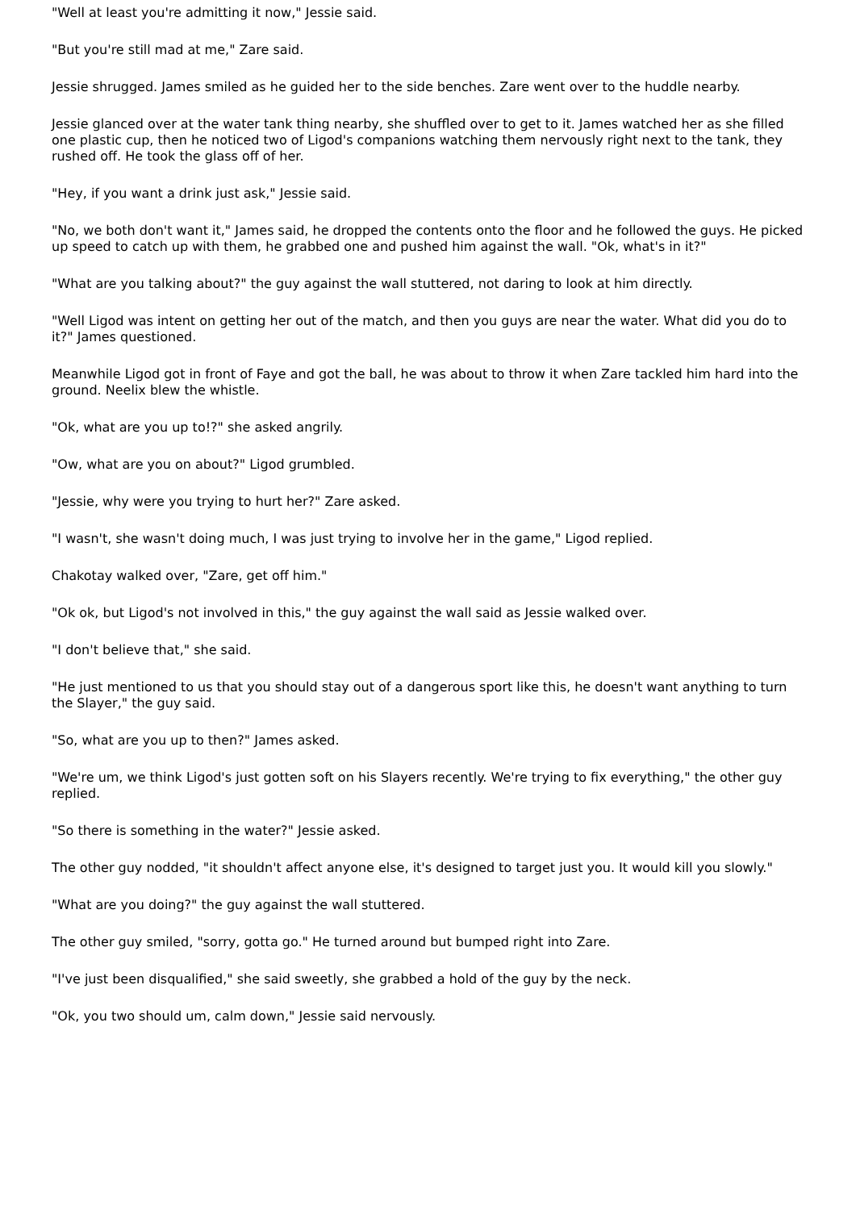"Well at least you're admitting it now," Jessie said.
"But you're still mad at me," Zare said.
Jessie shrugged. James smiled as he guided her to the side benches. Zare went over to the huddle nearby.
Jessie glanced over at the water tank thing nearby, she shuffled over to get to it. James watched her as she filled one plastic cup, then he noticed two of Ligod's companions watching them nervously right next to the tank, they rushed off. He took the glass off of her.
"Hey, if you want a drink just ask," Jessie said.
"No, we both don't want it," James said, he dropped the contents onto the floor and he followed the guys. He picked up speed to catch up with them, he grabbed one and pushed him against the wall. "Ok, what's in it?"
"What are you talking about?" the guy against the wall stuttered, not daring to look at him directly.
"Well Ligod was intent on getting her out of the match, and then you guys are near the water. What did you do to it?" James questioned.
Meanwhile Ligod got in front of Faye and got the ball, he was about to throw it when Zare tackled him hard into the ground. Neelix blew the whistle.
"Ok, what are you up to!?" she asked angrily.
"Ow, what are you on about?" Ligod grumbled.
"Jessie, why were you trying to hurt her?" Zare asked.
"I wasn't, she wasn't doing much, I was just trying to involve her in the game," Ligod replied.
Chakotay walked over, "Zare, get off him."
"Ok ok, but Ligod's not involved in this," the guy against the wall said as Jessie walked over.
"I don't believe that," she said.
"He just mentioned to us that you should stay out of a dangerous sport like this, he doesn't want anything to turn the Slayer," the guy said.
"So, what are you up to then?" James asked.
"We're um, we think Ligod's just gotten soft on his Slayers recently. We're trying to fix everything," the other guy replied.
"So there is something in the water?" Jessie asked.
The other guy nodded, "it shouldn't affect anyone else, it's designed to target just you. It would kill you slowly."
"What are you doing?" the guy against the wall stuttered.
The other guy smiled, "sorry, gotta go." He turned around but bumped right into Zare.
"I've just been disqualified," she said sweetly, she grabbed a hold of the guy by the neck.
"Ok, you two should um, calm down," Jessie said nervously.